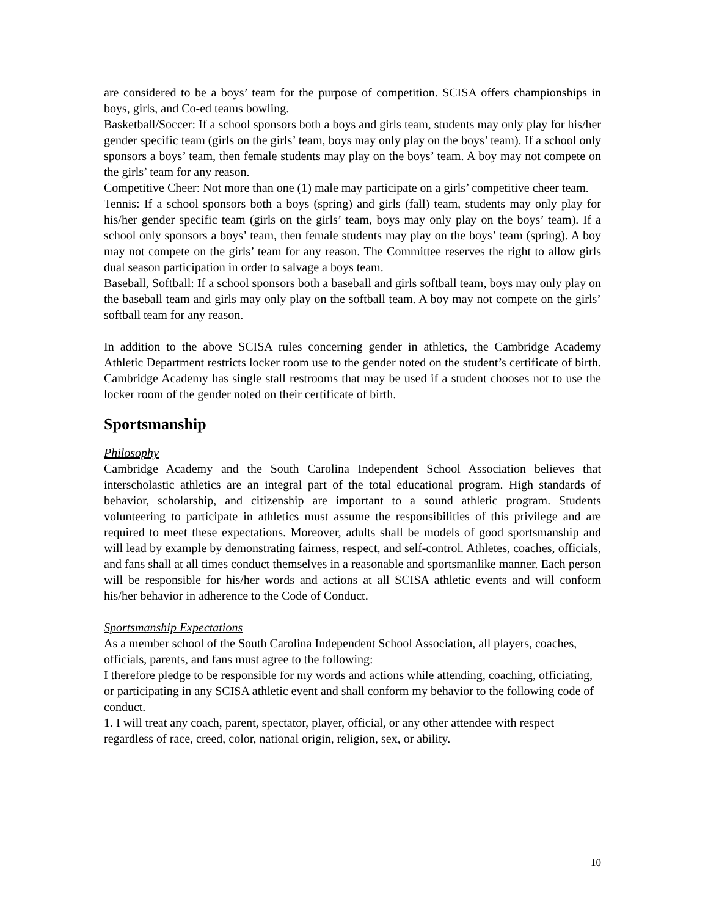are considered to be a boys’ team for the purpose of competition. SCISA offers championships in boys, girls, and Co-ed teams bowling.
Basketball/Soccer: If a school sponsors both a boys and girls team, students may only play for his/her gender specific team (girls on the girls’ team, boys may only play on the boys’ team). If a school only sponsors a boys’ team, then female students may play on the boys’ team. A boy may not compete on the girls’ team for any reason.
Competitive Cheer: Not more than one (1) male may participate on a girls’ competitive cheer team.
Tennis: If a school sponsors both a boys (spring) and girls (fall) team, students may only play for his/her gender specific team (girls on the girls’ team, boys may only play on the boys’ team). If a school only sponsors a boys’ team, then female students may play on the boys’ team (spring). A boy may not compete on the girls’ team for any reason. The Committee reserves the right to allow girls dual season participation in order to salvage a boys team.
Baseball, Softball: If a school sponsors both a baseball and girls softball team, boys may only play on the baseball team and girls may only play on the softball team. A boy may not compete on the girls’ softball team for any reason.
In addition to the above SCISA rules concerning gender in athletics, the Cambridge Academy Athletic Department restricts locker room use to the gender noted on the student’s certificate of birth. Cambridge Academy has single stall restrooms that may be used if a student chooses not to use the locker room of the gender noted on their certificate of birth.
Sportsmanship
Philosophy
Cambridge Academy and the South Carolina Independent School Association believes that interscholastic athletics are an integral part of the total educational program. High standards of behavior, scholarship, and citizenship are important to a sound athletic program. Students volunteering to participate in athletics must assume the responsibilities of this privilege and are required to meet these expectations. Moreover, adults shall be models of good sportsmanship and will lead by example by demonstrating fairness, respect, and self-control. Athletes, coaches, officials, and fans shall at all times conduct themselves in a reasonable and sportsmanlike manner. Each person will be responsible for his/her words and actions at all SCISA athletic events and will conform his/her behavior in adherence to the Code of Conduct.
Sportsmanship Expectations
As a member school of the South Carolina Independent School Association, all players, coaches, officials, parents, and fans must agree to the following:
I therefore pledge to be responsible for my words and actions while attending, coaching, officiating, or participating in any SCISA athletic event and shall conform my behavior to the following code of conduct.
1. I will treat any coach, parent, spectator, player, official, or any other attendee with respect regardless of race, creed, color, national origin, religion, sex, or ability.
10